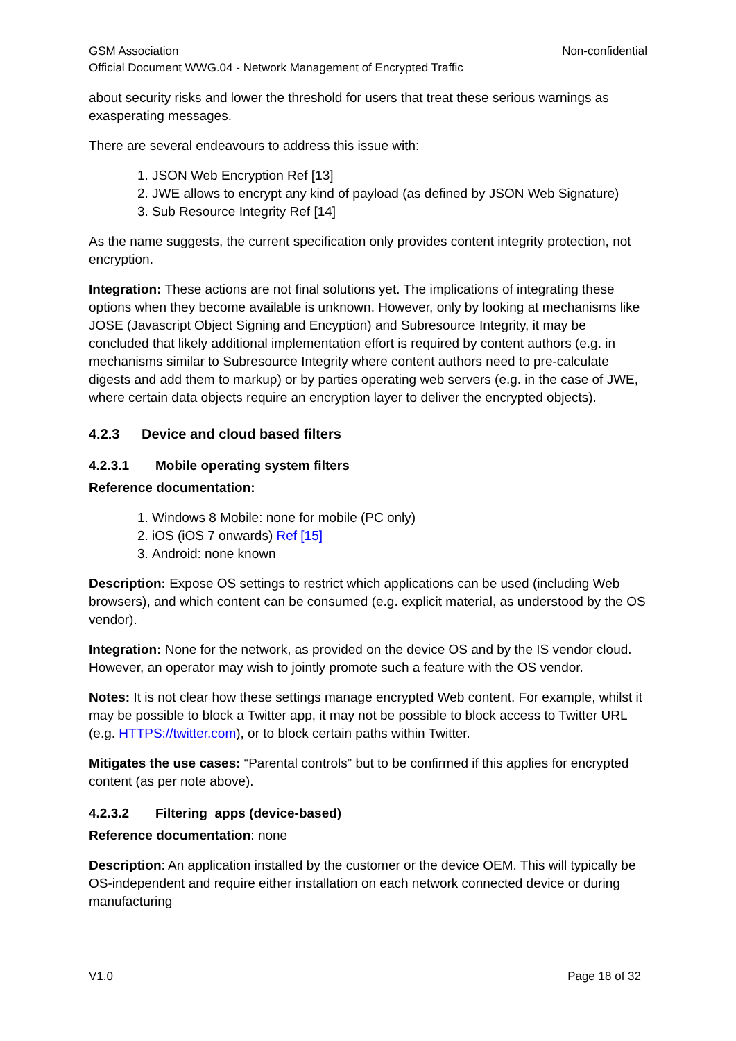GSM Association Non-confidential
Official Document WWG.04 - Network Management of Encrypted Traffic
about security risks and lower the threshold for users that treat these serious warnings as exasperating messages.
There are several endeavours to address this issue with:
1. JSON Web Encryption Ref [13]
2. JWE allows to encrypt any kind of payload (as defined by JSON Web Signature)
3. Sub Resource Integrity Ref [14]
As the name suggests, the current specification only provides content integrity protection, not encryption.
Integration: These actions are not final solutions yet. The implications of integrating these options when they become available is unknown. However, only by looking at mechanisms like JOSE (Javascript Object Signing and Encyption) and Subresource Integrity, it may be concluded that likely additional implementation effort is required by content authors (e.g. in mechanisms similar to Subresource Integrity where content authors need to pre-calculate digests and add them to markup) or by parties operating web servers (e.g. in the case of JWE, where certain data objects require an encryption layer to deliver the encrypted objects).
4.2.3 Device and cloud based filters
4.2.3.1 Mobile operating system filters
Reference documentation:
1. Windows 8 Mobile: none for mobile (PC only)
2. iOS (iOS 7 onwards) Ref [15]
3. Android: none known
Description: Expose OS settings to restrict which applications can be used (including Web browsers), and which content can be consumed (e.g. explicit material, as understood by the OS vendor).
Integration: None for the network, as provided on the device OS and by the IS vendor cloud. However, an operator may wish to jointly promote such a feature with the OS vendor.
Notes: It is not clear how these settings manage encrypted Web content. For example, whilst it may be possible to block a Twitter app, it may not be possible to block access to Twitter URL (e.g. HTTPS://twitter.com), or to block certain paths within Twitter.
Mitigates the use cases: “Parental controls” but to be confirmed if this applies for encrypted content (as per note above).
4.2.3.2 Filtering apps (device-based)
Reference documentation: none
Description: An application installed by the customer or the device OEM. This will typically be OS-independent and require either installation on each network connected device or during manufacturing
V1.0 Page 18 of 32